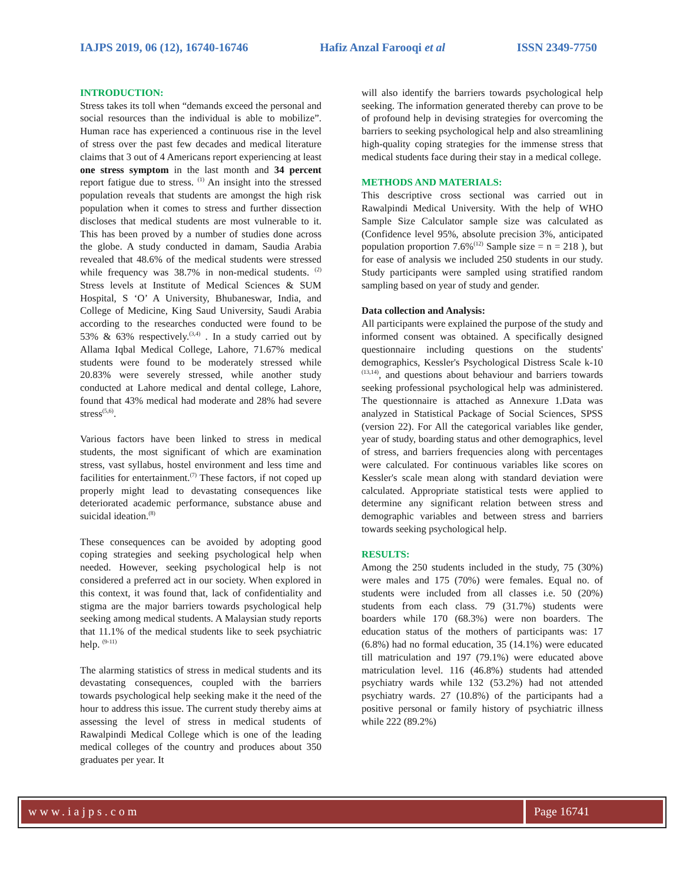IAJPS 2019, 06 (12), 16740-16746 Hafiz Anzal Farooqi et al ISSN 2349-7750
INTRODUCTION:
Stress takes its toll when “demands exceed the personal and social resources than the individual is able to mobilize”. Human race has experienced a continuous rise in the level of stress over the past few decades and medical literature claims that 3 out of 4 Americans report experiencing at least one stress symptom in the last month and 34 percent report fatigue due to stress. <sup>(1)</sup> An insight into the stressed population reveals that students are amongst the high risk population when it comes to stress and further dissection discloses that medical students are most vulnerable to it. This has been proved by a number of studies done across the globe. A study conducted in damam, Saudia Arabia revealed that 48.6% of the medical students were stressed while frequency was 38.7% in non-medical students. <sup>(2)</sup> Stress levels at Institute of Medical Sciences & SUM Hospital, S ‘O’ A University, Bhubaneswar, India, and College of Medicine, King Saud University, Saudi Arabia according to the researches conducted were found to be 53% & 63% respectively.<sup>(3,4)</sup> . In a study carried out by Allama Iqbal Medical College, Lahore, 71.67% medical students were found to be moderately stressed while 20.83% were severely stressed, while another study conducted at Lahore medical and dental college, Lahore, found that 43% medical had moderate and 28% had severe stress<sup>(5,6)</sup>.
Various factors have been linked to stress in medical students, the most significant of which are examination stress, vast syllabus, hostel environment and less time and facilities for entertainment.<sup>(7)</sup> These factors, if not coped up properly might lead to devastating consequences like deteriorated academic performance, substance abuse and suicidal ideation.<sup>(8)</sup>
These consequences can be avoided by adopting good coping strategies and seeking psychological help when needed. However, seeking psychological help is not considered a preferred act in our society. When explored in this context, it was found that, lack of confidentiality and stigma are the major barriers towards psychological help seeking among medical students. A Malaysian study reports that 11.1% of the medical students like to seek psychiatric help. <sup>(9-11)</sup>
The alarming statistics of stress in medical students and its devastating consequences, coupled with the barriers towards psychological help seeking make it the need of the hour to address this issue. The current study thereby aims at assessing the level of stress in medical students of Rawalpindi Medical College which is one of the leading medical colleges of the country and produces about 350 graduates per year. It
will also identify the barriers towards psychological help seeking. The information generated thereby can prove to be of profound help in devising strategies for overcoming the barriers to seeking psychological help and also streamlining high-quality coping strategies for the immense stress that medical students face during their stay in a medical college.
METHODS AND MATERIALS:
This descriptive cross sectional was carried out in Rawalpindi Medical University. With the help of WHO Sample Size Calculator sample size was calculated as (Confidence level 95%, absolute precision 3%, anticipated population proportion 7.6%<sup>(12)</sup> Sample size = n = 218 ), but for ease of analysis we included 250 students in our study. Study participants were sampled using stratified random sampling based on year of study and gender.
Data collection and Analysis:
All participants were explained the purpose of the study and informed consent was obtained. A specifically designed questionnaire including questions on the students' demographics, Kessler's Psychological Distress Scale k-10 <sup>(13,14)</sup>, and questions about behaviour and barriers towards seeking professional psychological help was administered. The questionnaire is attached as Annexure 1.Data was analyzed in Statistical Package of Social Sciences, SPSS (version 22). For All the categorical variables like gender, year of study, boarding status and other demographics, level of stress, and barriers frequencies along with percentages were calculated. For continuous variables like scores on Kessler's scale mean along with standard deviation were calculated. Appropriate statistical tests were applied to determine any significant relation between stress and demographic variables and between stress and barriers towards seeking psychological help.
RESULTS:
Among the 250 students included in the study, 75 (30%) were males and 175 (70%) were females. Equal no. of students were included from all classes i.e. 50 (20%) students from each class. 79 (31.7%) students were boarders while 170 (68.3%) were non boarders. The education status of the mothers of participants was: 17 (6.8%) had no formal education, 35 (14.1%) were educated till matriculation and 197 (79.1%) were educated above matriculation level. 116 (46.8%) students had attended psychiatry wards while 132 (53.2%) had not attended psychiatry wards. 27 (10.8%) of the participants had a positive personal or family history of psychiatric illness while 222 (89.2%)
www.iajps.com Page 16741